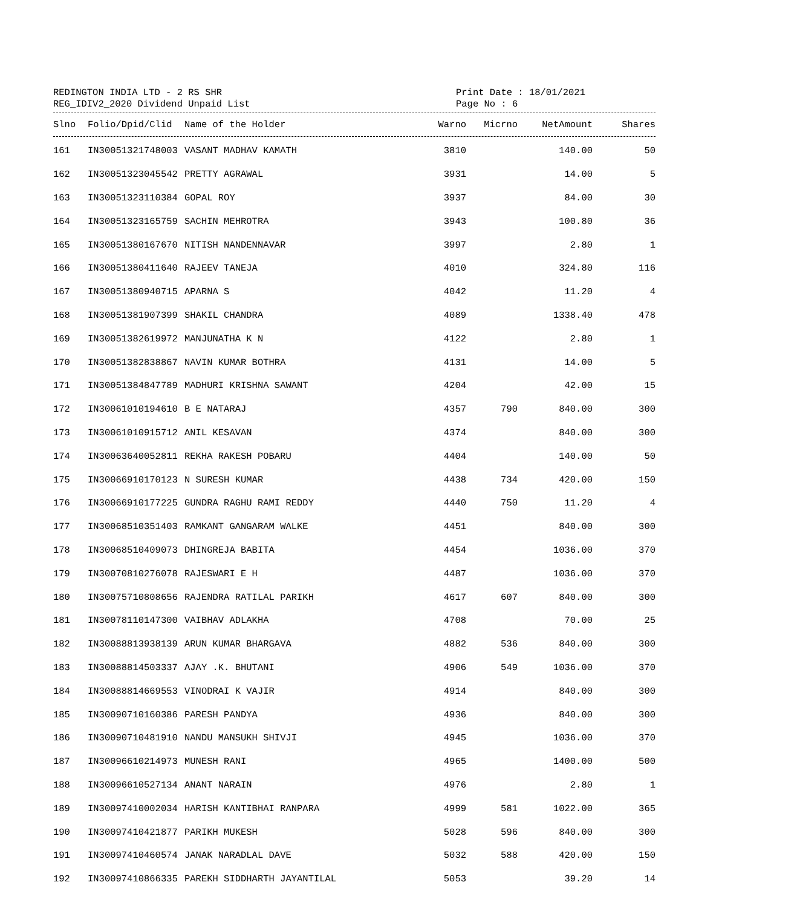REDINGTON INDIA LTD - 2 RS SHR
REG_IDIV2_2020 Dividend Unpaid List
Print Date : 18/01/2021
Page No : 6
| Slno | Folio/Dpid/Clid | Name of the Holder | Warno | Micrno | NetAmount | Shares |
| --- | --- | --- | --- | --- | --- | --- |
| 161 | IN30051321748003 | VASANT MADHAV KAMATH | 3810 | | 140.00 | 50 |
| 162 | IN30051323045542 | PRETTY AGRAWAL | 3931 | | 14.00 | 5 |
| 163 | IN30051323110384 | GOPAL ROY | 3937 | | 84.00 | 30 |
| 164 | IN30051323165759 | SACHIN MEHROTRA | 3943 | | 100.80 | 36 |
| 165 | IN30051380167670 | NITISH NANDENNAVAR | 3997 | | 2.80 | 1 |
| 166 | IN30051380411640 | RAJEEV TANEJA | 4010 | | 324.80 | 116 |
| 167 | IN30051380940715 | APARNA S | 4042 | | 11.20 | 4 |
| 168 | IN30051381907399 | SHAKIL CHANDRA | 4089 | | 1338.40 | 478 |
| 169 | IN30051382619972 | MANJUNATHA K N | 4122 | | 2.80 | 1 |
| 170 | IN30051382838867 | NAVIN KUMAR BOTHRA | 4131 | | 14.00 | 5 |
| 171 | IN30051384847789 | MADHURI KRISHNA SAWANT | 4204 | | 42.00 | 15 |
| 172 | IN30061010194610 | B E NATARAJ | 4357 | 790 | 840.00 | 300 |
| 173 | IN30061010915712 | ANIL KESAVAN | 4374 | | 840.00 | 300 |
| 174 | IN30063640052811 | REKHA RAKESH POBARU | 4404 | | 140.00 | 50 |
| 175 | IN30066910170123 | N SURESH KUMAR | 4438 | 734 | 420.00 | 150 |
| 176 | IN30066910177225 | GUNDRA RAGHU RAMI REDDY | 4440 | 750 | 11.20 | 4 |
| 177 | IN30068510351403 | RAMKANT GANGARAM WALKE | 4451 | | 840.00 | 300 |
| 178 | IN30068510409073 | DHINGREJA BABITA | 4454 | | 1036.00 | 370 |
| 179 | IN30070810276078 | RAJESWARI E H | 4487 | | 1036.00 | 370 |
| 180 | IN30075710808656 | RAJENDRA RATILAL PARIKH | 4617 | 607 | 840.00 | 300 |
| 181 | IN30078110147300 | VAIBHAV ADLAKHA | 4708 | | 70.00 | 25 |
| 182 | IN30088813938139 | ARUN KUMAR BHARGAVA | 4882 | 536 | 840.00 | 300 |
| 183 | IN30088814503337 | AJAY .K. BHUTANI | 4906 | 549 | 1036.00 | 370 |
| 184 | IN30088814669553 | VINODRAI K VAJIR | 4914 | | 840.00 | 300 |
| 185 | IN30090710160386 | PARESH PANDYA | 4936 | | 840.00 | 300 |
| 186 | IN30090710481910 | NANDU MANSUKH SHIVJI | 4945 | | 1036.00 | 370 |
| 187 | IN30096610214973 | MUNESH RANI | 4965 | | 1400.00 | 500 |
| 188 | IN30096610527134 | ANANT NARAIN | 4976 | | 2.80 | 1 |
| 189 | IN30097410002034 | HARISH KANTIBHAI RANPARA | 4999 | 581 | 1022.00 | 365 |
| 190 | IN30097410421877 | PARIKH MUKESH | 5028 | 596 | 840.00 | 300 |
| 191 | IN30097410460574 | JANAK NARADLAL DAVE | 5032 | 588 | 420.00 | 150 |
| 192 | IN30097410866335 | PAREKH SIDDHARTH JAYANTILAL | 5053 | | 39.20 | 14 |